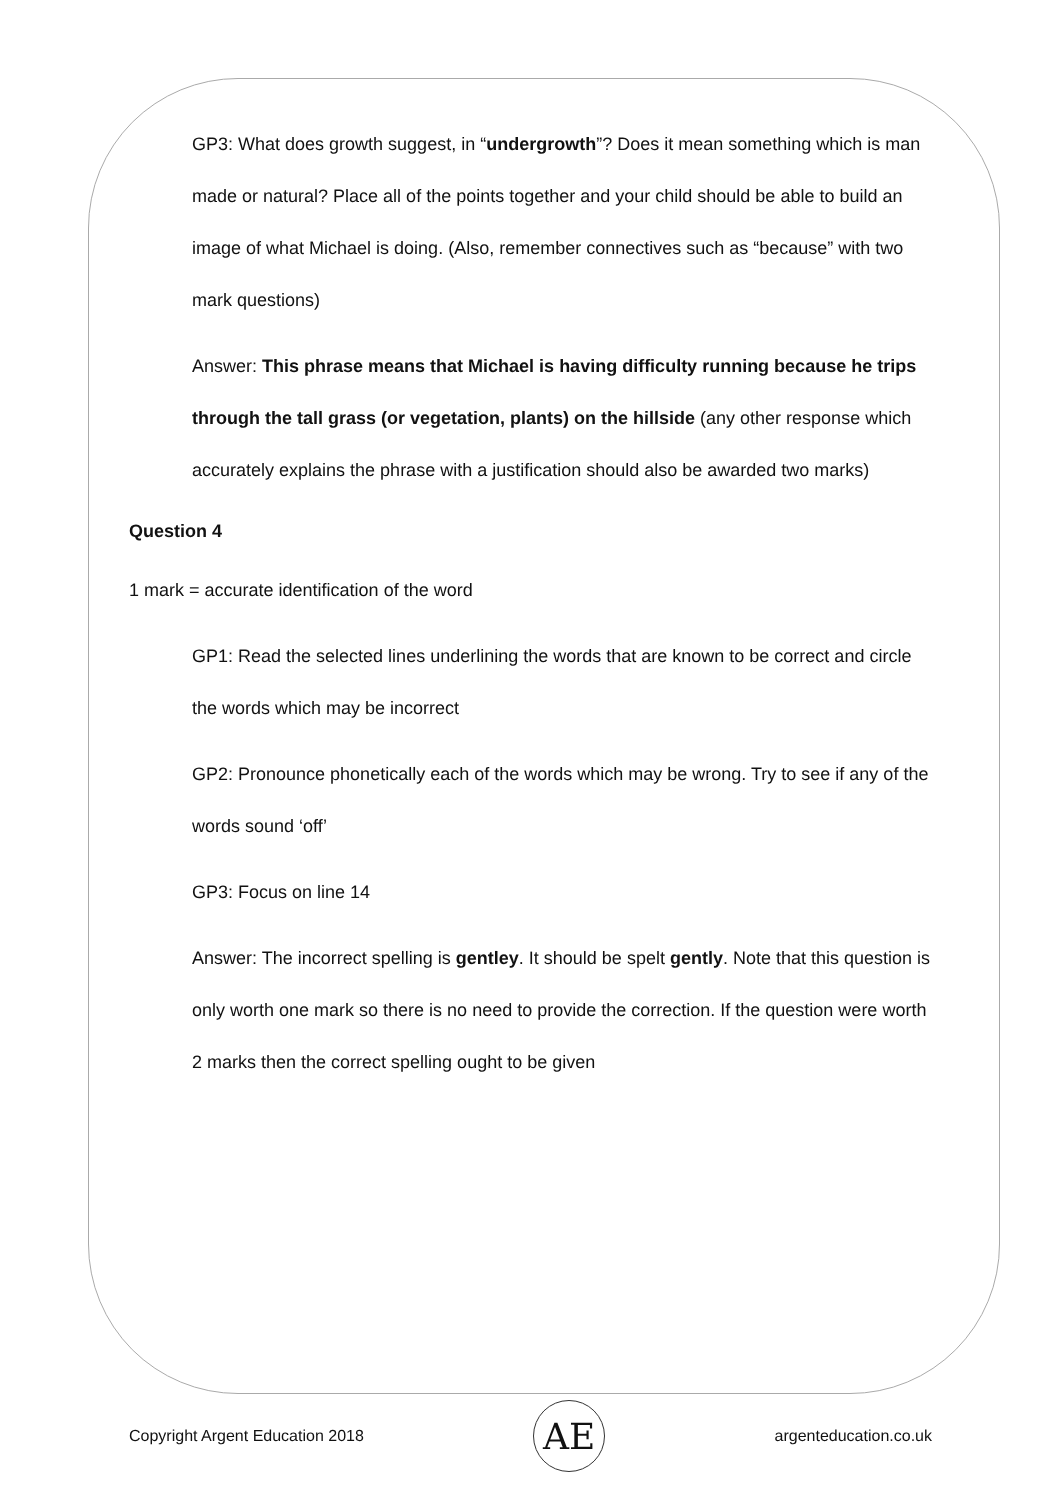GP3: What does growth suggest, in “undergrowth”? Does it mean something which is man made or natural? Place all of the points together and your child should be able to build an image of what Michael is doing. (Also, remember connectives such as “because” with two mark questions)
Answer: This phrase means that Michael is having difficulty running because he trips through the tall grass (or vegetation, plants) on the hillside (any other response which accurately explains the phrase with a justification should also be awarded two marks)
Question 4
1 mark = accurate identification of the word
GP1: Read the selected lines underlining the words that are known to be correct and circle the words which may be incorrect
GP2: Pronounce phonetically each of the words which may be wrong. Try to see if any of the words sound ‘off’
GP3: Focus on line 14
Answer: The incorrect spelling is gentley. It should be spelt gently. Note that this question is only worth one mark so there is no need to provide the correction. If the question were worth 2 marks then the correct spelling ought to be given
Copyright Argent Education 2018 AE argenteducation.co.uk